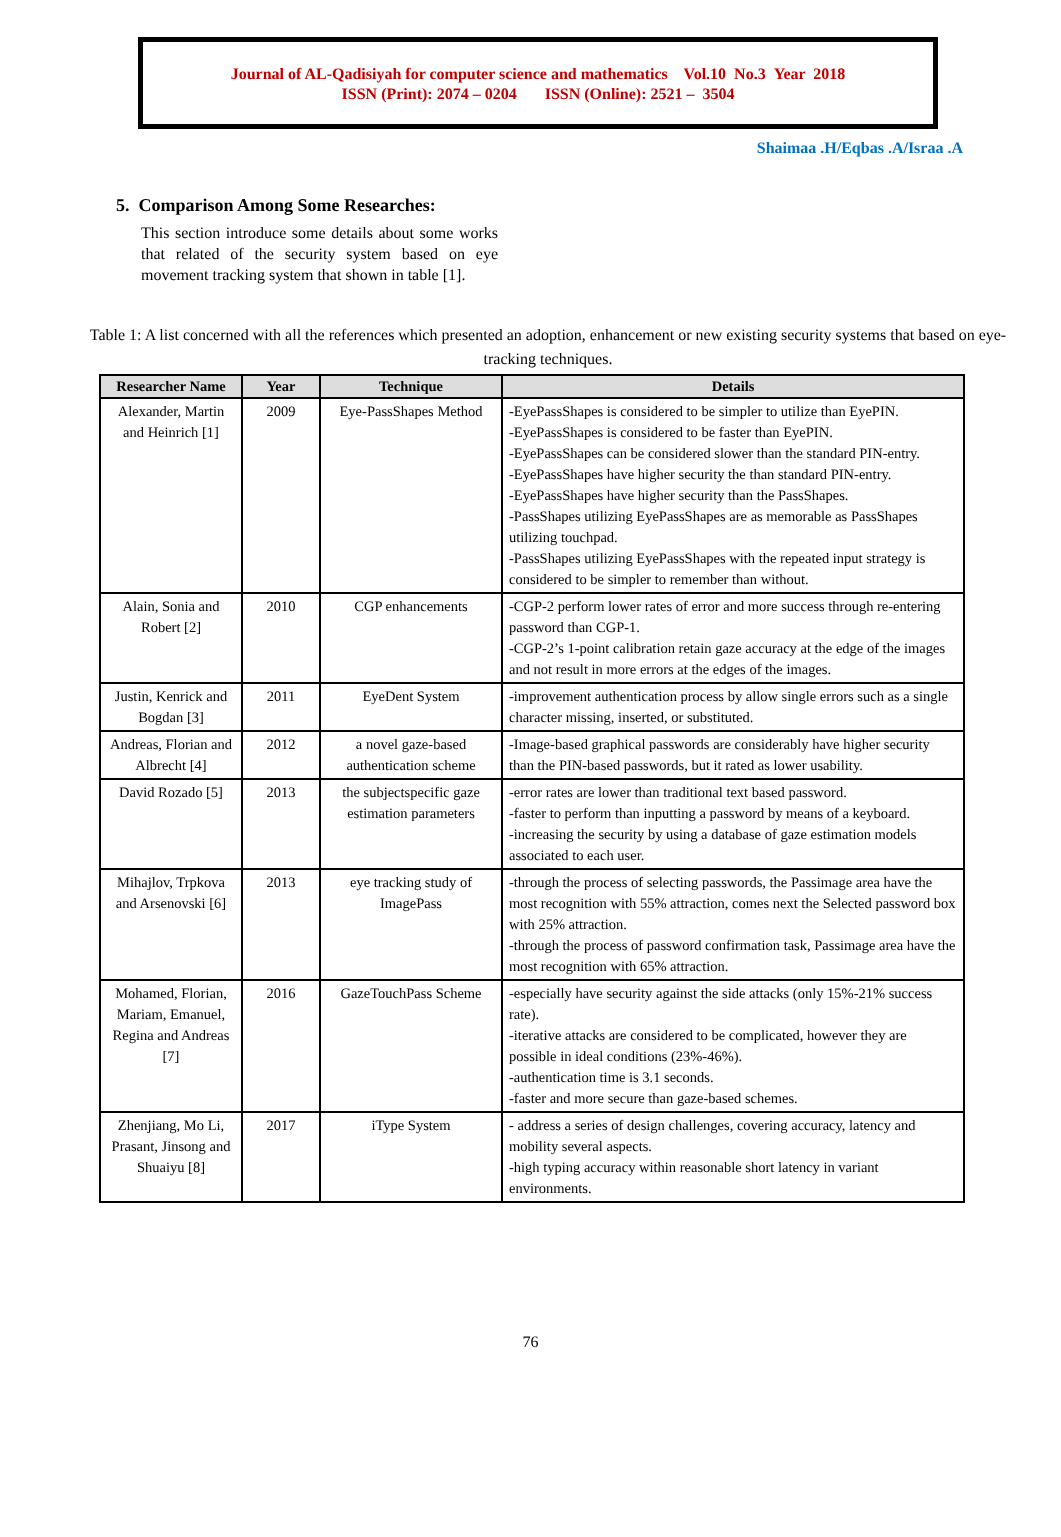Journal of AL-Qadisiyah for computer science and mathematics Vol.10 No.3 Year 2018
ISSN (Print): 2074 – 0204 ISSN (Online): 2521 – 3504
Shaimaa .H/Eqbas .A/Israa .A
5. Comparison Among Some Researches:
This section introduce some details about some works that related of the security system based on eye movement tracking system that shown in table [1].
Table 1: A list concerned with all the references which presented an adoption, enhancement or new existing security systems that based on eye-tracking techniques.
| Researcher Name | Year | Technique | Details |
| --- | --- | --- | --- |
| Alexander, Martin and Heinrich [1] | 2009 | Eye-PassShapes Method | -EyePassShapes is considered to be simpler to utilize than EyePIN. -EyePassShapes is considered to be faster than EyePIN. -EyePassShapes can be considered slower than the standard PIN-entry. -EyePassShapes have higher security the than standard PIN-entry. -EyePassShapes have higher security than the PassShapes. -PassShapes utilizing EyePassShapes are as memorable as PassShapes utilizing touchpad. -PassShapes utilizing EyePassShapes with the repeated input strategy is considered to be simpler to remember than without. |
| Alain, Sonia and Robert [2] | 2010 | CGP enhancements | -CGP-2 perform lower rates of error and more success through re-entering password than CGP-1. -CGP-2’s 1-point calibration retain gaze accuracy at the edge of the images and not result in more errors at the edges of the images. |
| Justin, Kenrick and Bogdan [3] | 2011 | EyeDent System | -improvement authentication process by allow single errors such as a single character missing, inserted, or substituted. |
| Andreas, Florian and Albrecht [4] | 2012 | a novel gaze-based authentication scheme | -Image-based graphical passwords are considerably have higher security than the PIN-based passwords, but it rated as lower usability. |
| David Rozado [5] | 2013 | the subjectspecific gaze estimation parameters | -error rates are lower than traditional text based password. -faster to perform than inputting a password by means of a keyboard. -increasing the security by using a database of gaze estimation models associated to each user. |
| Mihajlov, Trpkova and Arsenovski [6] | 2013 | eye tracking study of ImagePass | -through the process of selecting passwords, the Passimage area have the most recognition with 55% attraction, comes next the Selected password box with 25% attraction. -through the process of password confirmation task, Passimage area have the most recognition with 65% attraction. |
| Mohamed, Florian, Mariam, Emanuel, Regina and Andreas [7] | 2016 | GazeTouchPass Scheme | -especially have security against the side attacks (only 15%-21% success rate). -iterative attacks are considered to be complicated, however they are possible in ideal conditions (23%-46%). -authentication time is 3.1 seconds. -faster and more secure than gaze-based schemes. |
| Zhenjiang, Mo Li, Prasant, Jinsong and Shuaiyu [8] | 2017 | iType System | - address a series of design challenges, covering accuracy, latency and mobility several aspects. -high typing accuracy within reasonable short latency in variant environments. |
76